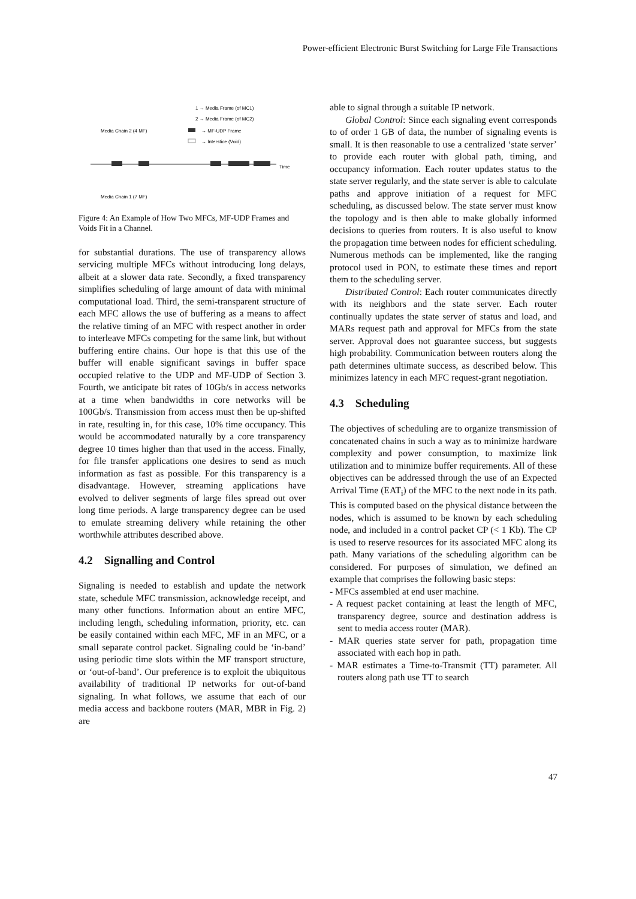Power-efficient Electronic Burst Switching for Large File Transactions
1 → Media Frame (of MC1)
2 → Media Frame (of MC2)
→ MF-UDP Frame
→ Interstice (Void)
Media Chain 2 (4 MF)
Time
Media Chain 1 (7 MF)
Figure 4: An Example of How Two MFCs, MF-UDP Frames and Voids Fit in a Channel.
for substantial durations. The use of transparency allows servicing multiple MFCs without introducing long delays, albeit at a slower data rate. Secondly, a fixed transparency simplifies scheduling of large amount of data with minimal computational load. Third, the semi-transparent structure of each MFC allows the use of buffering as a means to affect the relative timing of an MFC with respect another in order to interleave MFCs competing for the same link, but without buffering entire chains. Our hope is that this use of the buffer will enable significant savings in buffer space occupied relative to the UDP and MF-UDP of Section 3. Fourth, we anticipate bit rates of 10Gb/s in access networks at a time when bandwidths in core networks will be 100Gb/s. Transmission from access must then be up-shifted in rate, resulting in, for this case, 10% time occupancy. This would be accommodated naturally by a core transparency degree 10 times higher than that used in the access. Finally, for file transfer applications one desires to send as much information as fast as possible. For this transparency is a disadvantage. However, streaming applications have evolved to deliver segments of large files spread out over long time periods. A large transparency degree can be used to emulate streaming delivery while retaining the other worthwhile attributes described above.
4.2 Signalling and Control
Signaling is needed to establish and update the network state, schedule MFC transmission, acknowledge receipt, and many other functions. Information about an entire MFC, including length, scheduling information, priority, etc. can be easily contained within each MFC, MF in an MFC, or a small separate control packet. Signaling could be ‘in-band’ using periodic time slots within the MF transport structure, or ‘out-of-band’. Our preference is to exploit the ubiquitous availability of traditional IP networks for out-of-band signaling. In what follows, we assume that each of our media access and backbone routers (MAR, MBR in Fig. 2) are
able to signal through a suitable IP network.
Global Control: Since each signaling event corresponds to of order 1 GB of data, the number of signaling events is small. It is then reasonable to use a centralized ‘state server’ to provide each router with global path, timing, and occupancy information. Each router updates status to the state server regularly, and the state server is able to calculate paths and approve initiation of a request for MFC scheduling, as discussed below. The state server must know the topology and is then able to make globally informed decisions to queries from routers. It is also useful to know the propagation time between nodes for efficient scheduling. Numerous methods can be implemented, like the ranging protocol used in PON, to estimate these times and report them to the scheduling server.
Distributed Control: Each router communicates directly with its neighbors and the state server. Each router continually updates the state server of status and load, and MARs request path and approval for MFCs from the state server. Approval does not guarantee success, but suggests high probability. Communication between routers along the path determines ultimate success, as described below. This minimizes latency in each MFC request-grant negotiation.
4.3 Scheduling
The objectives of scheduling are to organize transmission of concatenated chains in such a way as to minimize hardware complexity and power consumption, to maximize link utilization and to minimize buffer requirements. All of these objectives can be addressed through the use of an Expected Arrival Time (EAT<sub>i</sub>) of the MFC to the next node in its path. This is computed based on the physical distance between the nodes, which is assumed to be known by each scheduling node, and included in a control packet CP (< 1 Kb). The CP is used to reserve resources for its associated MFC along its path. Many variations of the scheduling algorithm can be considered. For purposes of simulation, we defined an example that comprises the following basic steps:
- MFCs assembled at end user machine.
- A request packet containing at least the length of MFC, transparency degree, source and destination address is sent to media access router (MAR).
- MAR queries state server for path, propagation time associated with each hop in path.
- MAR estimates a Time-to-Transmit (TT) parameter. All routers along path use TT to search
47